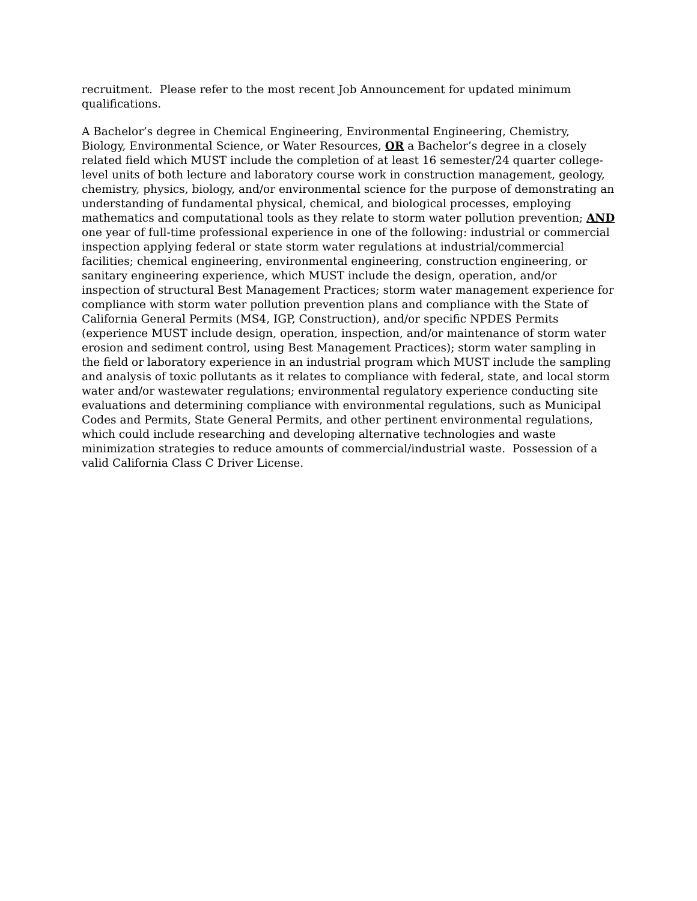recruitment. Please refer to the most recent Job Announcement for updated minimum qualifications.
A Bachelor’s degree in Chemical Engineering, Environmental Engineering, Chemistry, Biology, Environmental Science, or Water Resources, OR a Bachelor’s degree in a closely related field which MUST include the completion of at least 16 semester/24 quarter college-level units of both lecture and laboratory course work in construction management, geology, chemistry, physics, biology, and/or environmental science for the purpose of demonstrating an understanding of fundamental physical, chemical, and biological processes, employing mathematics and computational tools as they relate to storm water pollution prevention; AND one year of full-time professional experience in one of the following: industrial or commercial inspection applying federal or state storm water regulations at industrial/commercial facilities; chemical engineering, environmental engineering, construction engineering, or sanitary engineering experience, which MUST include the design, operation, and/or inspection of structural Best Management Practices; storm water management experience for compliance with storm water pollution prevention plans and compliance with the State of California General Permits (MS4, IGP, Construction), and/or specific NPDES Permits (experience MUST include design, operation, inspection, and/or maintenance of storm water erosion and sediment control, using Best Management Practices); storm water sampling in the field or laboratory experience in an industrial program which MUST include the sampling and analysis of toxic pollutants as it relates to compliance with federal, state, and local storm water and/or wastewater regulations; environmental regulatory experience conducting site evaluations and determining compliance with environmental regulations, such as Municipal Codes and Permits, State General Permits, and other pertinent environmental regulations, which could include researching and developing alternative technologies and waste minimization strategies to reduce amounts of commercial/industrial waste. Possession of a valid California Class C Driver License.